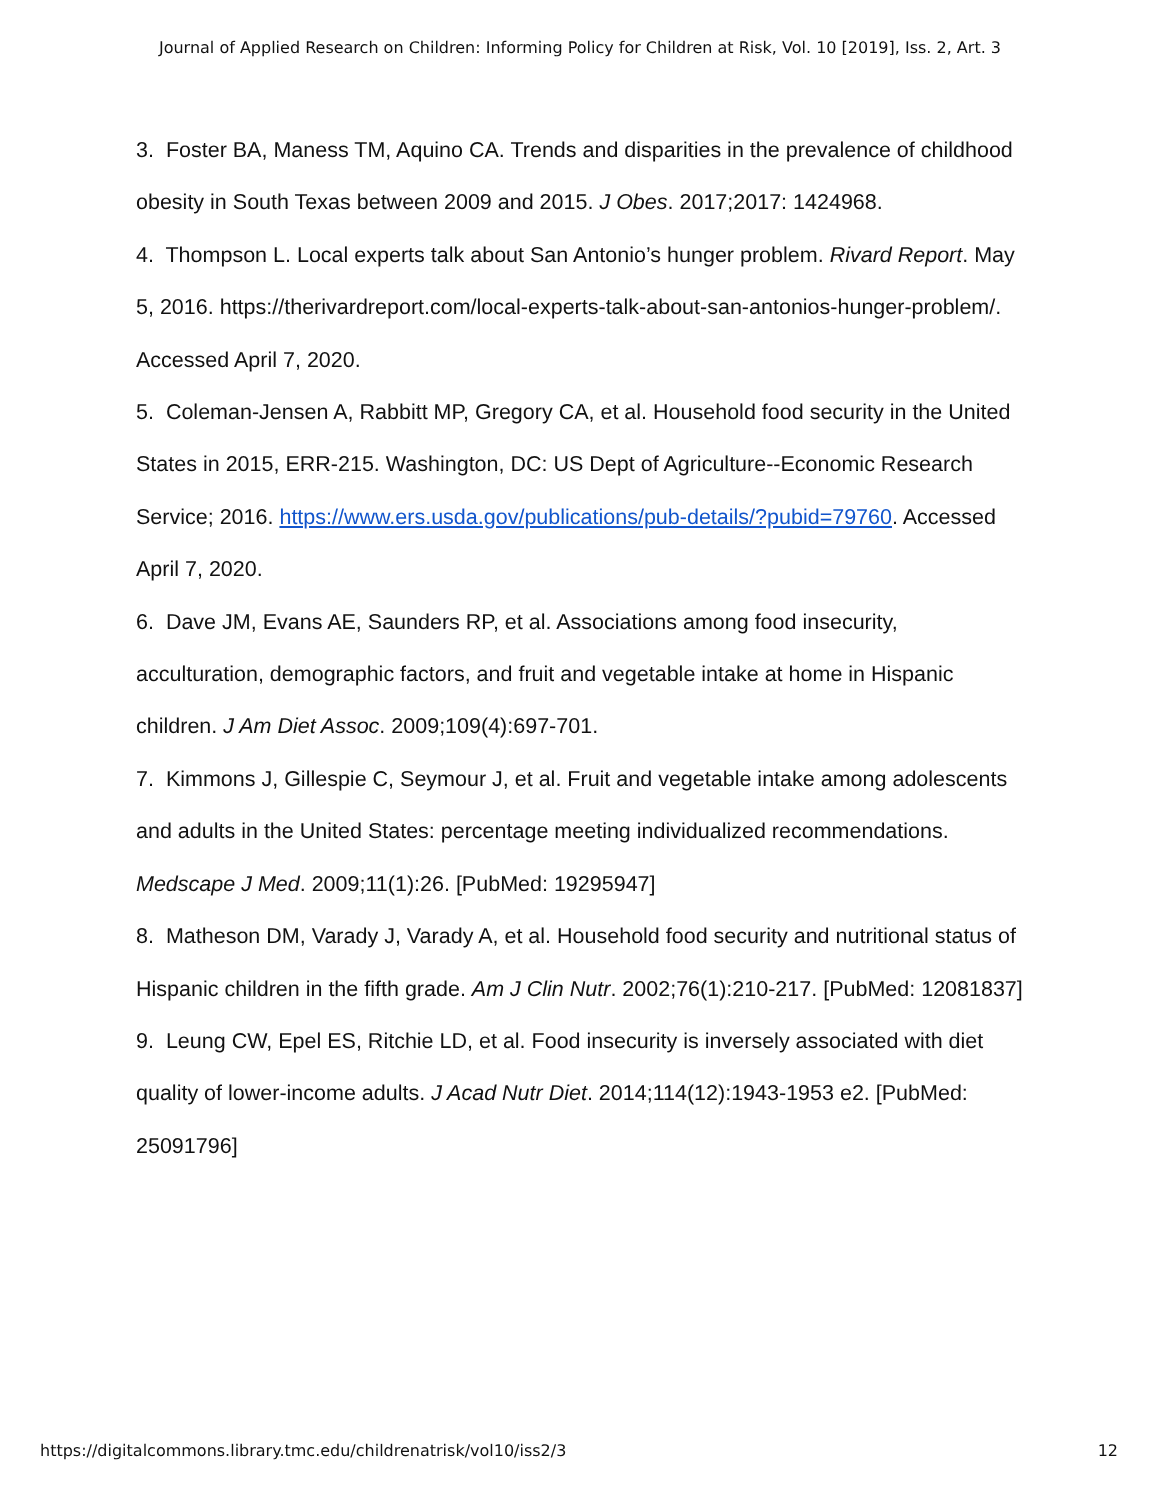Journal of Applied Research on Children: Informing Policy for Children at Risk, Vol. 10 [2019], Iss. 2, Art. 3
3. Foster BA, Maness TM, Aquino CA. Trends and disparities in the prevalence of childhood obesity in South Texas between 2009 and 2015. J Obes. 2017;2017: 1424968.
4. Thompson L. Local experts talk about San Antonio’s hunger problem. Rivard Report. May 5, 2016. https://therivardreport.com/local-experts-talk-about-san-antonios-hunger-problem/. Accessed April 7, 2020.
5. Coleman-Jensen A, Rabbitt MP, Gregory CA, et al. Household food security in the United States in 2015, ERR-215. Washington, DC: US Dept of Agriculture--Economic Research Service; 2016. https://www.ers.usda.gov/publications/pub-details/?pubid=79760. Accessed April 7, 2020.
6. Dave JM, Evans AE, Saunders RP, et al. Associations among food insecurity, acculturation, demographic factors, and fruit and vegetable intake at home in Hispanic children. J Am Diet Assoc. 2009;109(4):697-701.
7. Kimmons J, Gillespie C, Seymour J, et al. Fruit and vegetable intake among adolescents and adults in the United States: percentage meeting individualized recommendations. Medscape J Med. 2009;11(1):26. [PubMed: 19295947]
8. Matheson DM, Varady J, Varady A, et al. Household food security and nutritional status of Hispanic children in the fifth grade. Am J Clin Nutr. 2002;76(1):210-217. [PubMed: 12081837]
9. Leung CW, Epel ES, Ritchie LD, et al. Food insecurity is inversely associated with diet quality of lower-income adults. J Acad Nutr Diet. 2014;114(12):1943-1953 e2. [PubMed: 25091796]
https://digitalcommons.library.tmc.edu/childrenatrisk/vol10/iss2/3 12